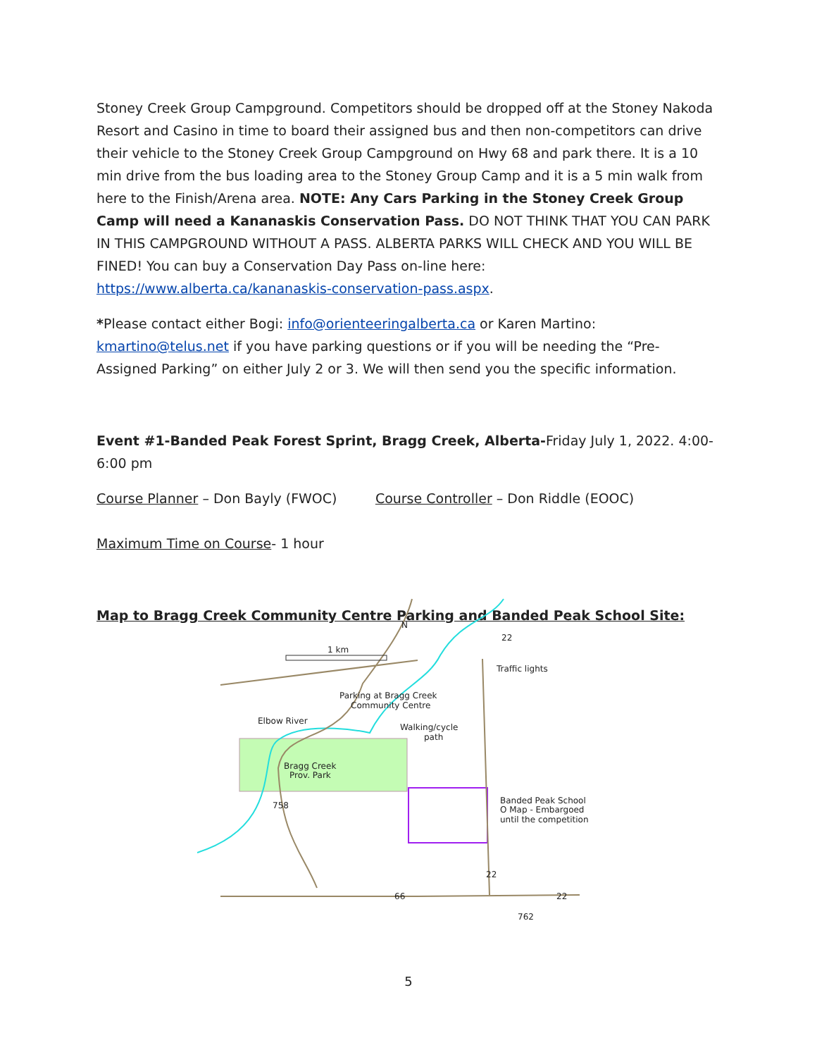Stoney Creek Group Campground. Competitors should be dropped off at the Stoney Nakoda Resort and Casino in time to board their assigned bus and then non-competitors can drive their vehicle to the Stoney Creek Group Campground on Hwy 68 and park there. It is a 10 min drive from the bus loading area to the Stoney Group Camp and it is a 5 min walk from here to the Finish/Arena area. NOTE: Any Cars Parking in the Stoney Creek Group Camp will need a Kananaskis Conservation Pass. DO NOT THINK THAT YOU CAN PARK IN THIS CAMPGROUND WITHOUT A PASS. ALBERTA PARKS WILL CHECK AND YOU WILL BE FINED! You can buy a Conservation Day Pass on-line here: https://www.alberta.ca/kananaskis-conservation-pass.aspx.
*Please contact either Bogi: info@orienteeringalberta.ca or Karen Martino: kmartino@telus.net if you have parking questions or if you will be needing the “Pre-Assigned Parking” on either July 2 or 3. We will then send you the specific information.
Event #1-Banded Peak Forest Sprint, Bragg Creek, Alberta-Friday July 1, 2022. 4:00-6:00 pm
Course Planner – Don Bayly (FWOC) Course Controller – Don Riddle (EOOC)
Maximum Time on Course- 1 hour
Map to Bragg Creek Community Centre Parking and Banded Peak School Site:
1 km
N
22
Traffic lights
Parking at Bragg Creek
Community Centre
Elbow River
Walking/cycle
path
Bragg Creek
Prov. Park
758
Banded Peak School
O Map - Embargoed
until the competition
22
66
22
762
5